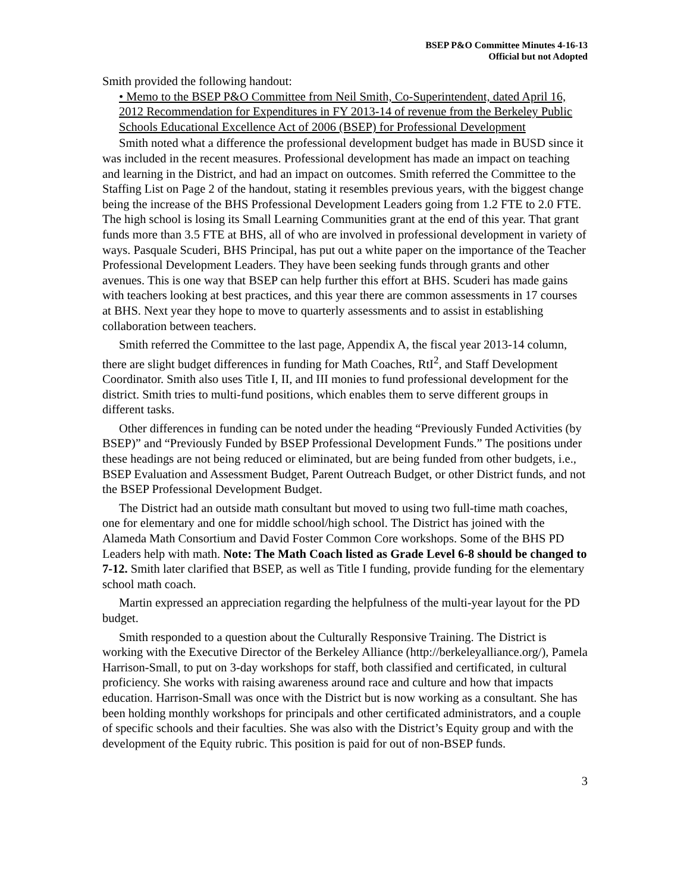BSEP P&O Committee Minutes 4-16-13
Official but not Adopted
Smith provided the following handout:
• Memo to the BSEP P&O Committee from Neil Smith, Co-Superintendent, dated April 16, 2012 Recommendation for Expenditures in FY 2013-14 of revenue from the Berkeley Public Schools Educational Excellence Act of 2006 (BSEP) for Professional Development
Smith noted what a difference the professional development budget has made in BUSD since it was included in the recent measures. Professional development has made an impact on teaching and learning in the District, and had an impact on outcomes. Smith referred the Committee to the Staffing List on Page 2 of the handout, stating it resembles previous years, with the biggest change being the increase of the BHS Professional Development Leaders going from 1.2 FTE to 2.0 FTE. The high school is losing its Small Learning Communities grant at the end of this year. That grant funds more than 3.5 FTE at BHS, all of who are involved in professional development in variety of ways. Pasquale Scuderi, BHS Principal, has put out a white paper on the importance of the Teacher Professional Development Leaders. They have been seeking funds through grants and other avenues. This is one way that BSEP can help further this effort at BHS. Scuderi has made gains with teachers looking at best practices, and this year there are common assessments in 17 courses at BHS. Next year they hope to move to quarterly assessments and to assist in establishing collaboration between teachers.
Smith referred the Committee to the last page, Appendix A, the fiscal year 2013-14 column, there are slight budget differences in funding for Math Coaches, RtI<sup>2</sup>, and Staff Development Coordinator. Smith also uses Title I, II, and III monies to fund professional development for the district. Smith tries to multi-fund positions, which enables them to serve different groups in different tasks.
Other differences in funding can be noted under the heading “Previously Funded Activities (by BSEP)” and “Previously Funded by BSEP Professional Development Funds.” The positions under these headings are not being reduced or eliminated, but are being funded from other budgets, i.e., BSEP Evaluation and Assessment Budget, Parent Outreach Budget, or other District funds, and not the BSEP Professional Development Budget.
The District had an outside math consultant but moved to using two full-time math coaches, one for elementary and one for middle school/high school. The District has joined with the Alameda Math Consortium and David Foster Common Core workshops. Some of the BHS PD Leaders help with math. Note: The Math Coach listed as Grade Level 6-8 should be changed to 7-12. Smith later clarified that BSEP, as well as Title I funding, provide funding for the elementary school math coach.
Martin expressed an appreciation regarding the helpfulness of the multi-year layout for the PD budget.
Smith responded to a question about the Culturally Responsive Training. The District is working with the Executive Director of the Berkeley Alliance (http://berkeleyalliance.org/), Pamela Harrison-Small, to put on 3-day workshops for staff, both classified and certificated, in cultural proficiency. She works with raising awareness around race and culture and how that impacts education. Harrison-Small was once with the District but is now working as a consultant. She has been holding monthly workshops for principals and other certificated administrators, and a couple of specific schools and their faculties. She was also with the District’s Equity group and with the development of the Equity rubric. This position is paid for out of non-BSEP funds.
3